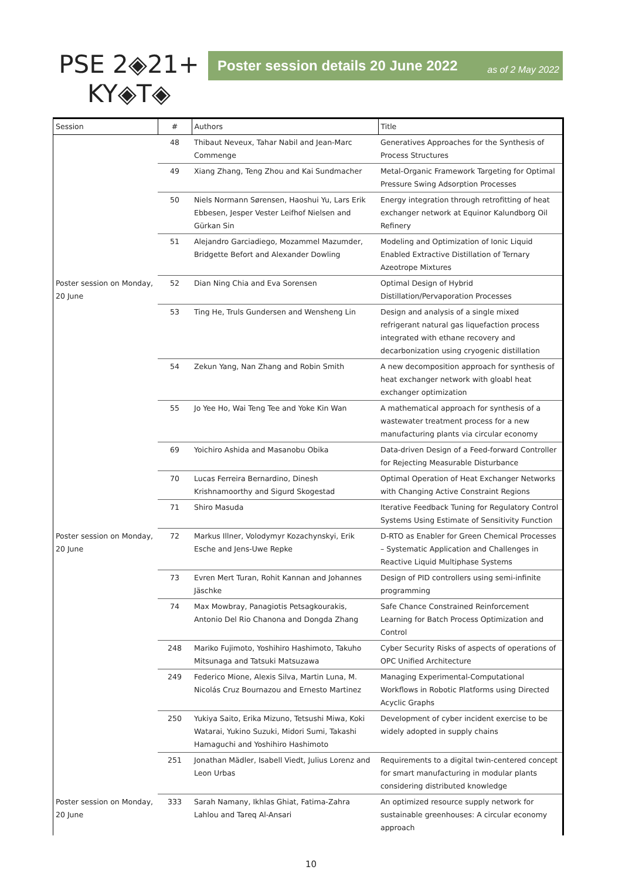PSE 2◈21+
KY◈T◈
Poster session details 20 June 2022 as of 2 May 2022
| Session | # | Authors | Title |
| --- | --- | --- | --- |
| | 48 | Thibaut Neveux, Tahar Nabil and Jean-Marc Commenge | Generatives Approaches for the Synthesis of Process Structures |
| | 49 | Xiang Zhang, Teng Zhou and Kai Sundmacher | Metal-Organic Framework Targeting for Optimal Pressure Swing Adsorption Processes |
| | 50 | Niels Normann Sørensen, Haoshui Yu, Lars Erik Ebbesen, Jesper Vester Leifhof Nielsen and Gürkan Sin | Energy integration through retrofitting of heat exchanger network at Equinor Kalundborg Oil Refinery |
| | 51 | Alejandro Garciadiego, Mozammel Mazumder, Bridgette Befort and Alexander Dowling | Modeling and Optimization of Ionic Liquid Enabled Extractive Distillation of Ternary Azeotrope Mixtures |
| Poster session on Monday, 20 June | 52 | Dian Ning Chia and Eva Sorensen | Optimal Design of Hybrid Distillation/Pervaporation Processes |
| | 53 | Ting He, Truls Gundersen and Wensheng Lin | Design and analysis of a single mixed refrigerant natural gas liquefaction process integrated with ethane recovery and decarbonization using cryogenic distillation |
| | 54 | Zekun Yang, Nan Zhang and Robin Smith | A new decomposition approach for synthesis of heat exchanger network with gloabl heat exchanger optimization |
| | 55 | Jo Yee Ho, Wai Teng Tee and Yoke Kin Wan | A mathematical approach for synthesis of a wastewater treatment process for a new manufacturing plants via circular economy |
| | 69 | Yoichiro Ashida and Masanobu Obika | Data-driven Design of a Feed-forward Controller for Rejecting Measurable Disturbance |
| | 70 | Lucas Ferreira Bernardino, Dinesh Krishnamoorthy and Sigurd Skogestad | Optimal Operation of Heat Exchanger Networks with Changing Active Constraint Regions |
| | 71 | Shiro Masuda | Iterative Feedback Tuning for Regulatory Control Systems Using Estimate of Sensitivity Function |
| Poster session on Monday, 20 June | 72 | Markus Illner, Volodymyr Kozachynskyi, Erik Esche and Jens-Uwe Repke | D-RTO as Enabler for Green Chemical Processes – Systematic Application and Challenges in Reactive Liquid Multiphase Systems |
| | 73 | Evren Mert Turan, Rohit Kannan and Johannes Jäschke | Design of PID controllers using semi-infinite programming |
| | 74 | Max Mowbray, Panagiotis Petsagkourakis, Antonio Del Rio Chanona and Dongda Zhang | Safe Chance Constrained Reinforcement Learning for Batch Process Optimization and Control |
| | 248 | Mariko Fujimoto, Yoshihiro Hashimoto, Takuho Mitsunaga and Tatsuki Matsuzawa | Cyber Security Risks of aspects of operations of OPC Unified Architecture |
| | 249 | Federico Mione, Alexis Silva, Martin Luna, M. Nicolás Cruz Bournazou and Ernesto Martinez | Managing Experimental-Computational Workflows in Robotic Platforms using Directed Acyclic Graphs |
| | 250 | Yukiya Saito, Erika Mizuno, Tetsushi Miwa, Koki Watarai, Yukino Suzuki, Midori Sumi, Takashi Hamaguchi and Yoshihiro Hashimoto | Development of cyber incident exercise to be widely adopted in supply chains |
| | 251 | Jonathan Mädler, Isabell Viedt, Julius Lorenz and Leon Urbas | Requirements to a digital twin-centered concept for smart manufacturing in modular plants considering distributed knowledge |
| Poster session on Monday, 20 June | 333 | Sarah Namany, Ikhlas Ghiat, Fatima-Zahra Lahlou and Tareq Al-Ansari | An optimized resource supply network for sustainable greenhouses: A circular economy approach |
10